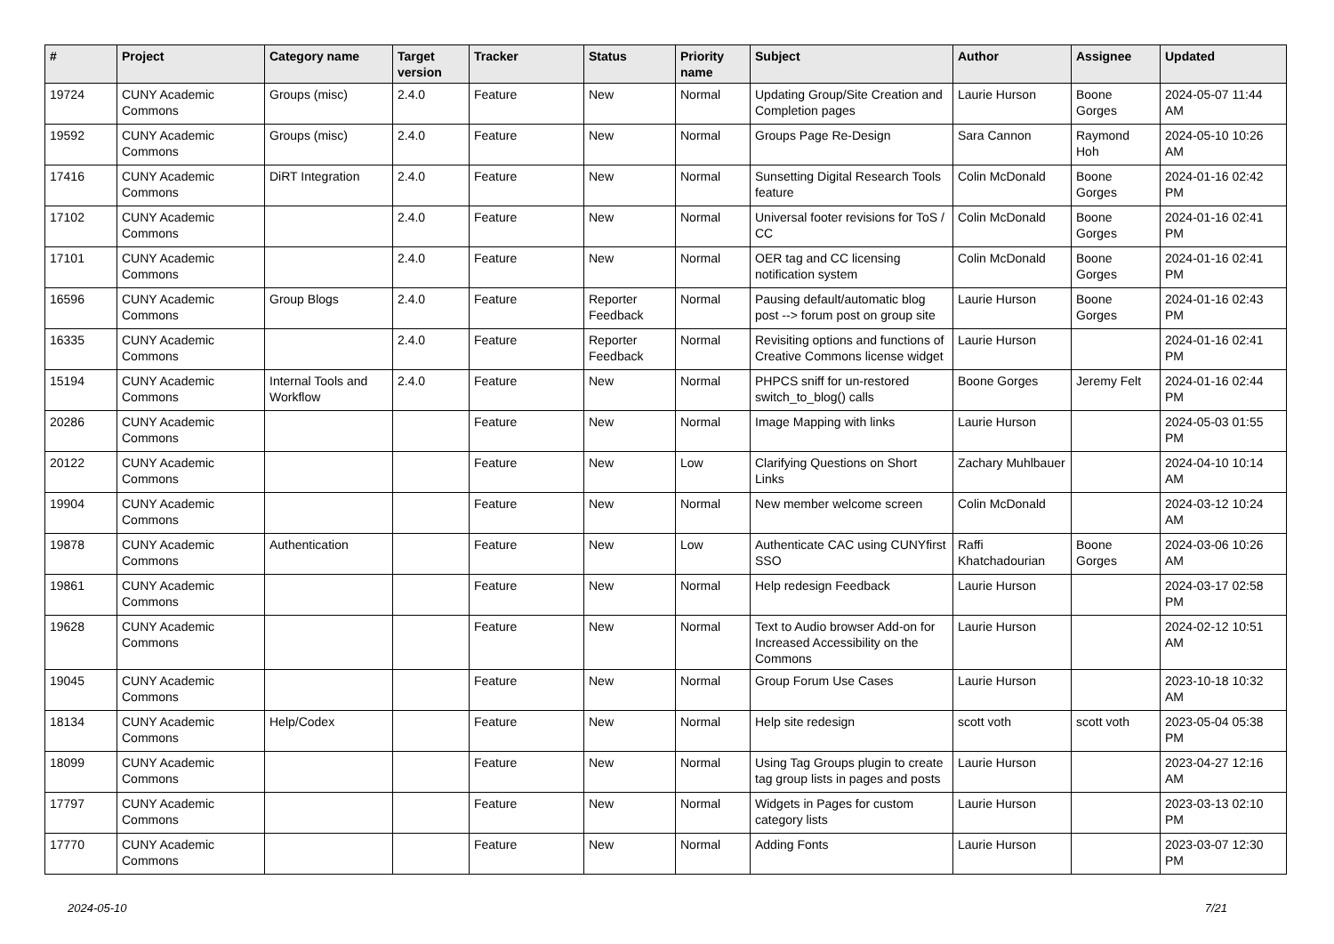| # | Project | Category name | Target version | Tracker | Status | Priority name | Subject | Author | Assignee | Updated |
| --- | --- | --- | --- | --- | --- | --- | --- | --- | --- | --- |
| 19724 | CUNY Academic Commons | Groups (misc) | 2.4.0 | Feature | New | Normal | Updating Group/Site Creation and Completion pages | Laurie Hurson | Boone Gorges | 2024-05-07 11:44 AM |
| 19592 | CUNY Academic Commons | Groups (misc) | 2.4.0 | Feature | New | Normal | Groups Page Re-Design | Sara Cannon | Raymond Hoh | 2024-05-10 10:26 AM |
| 17416 | CUNY Academic Commons | DiRT Integration | 2.4.0 | Feature | New | Normal | Sunsetting Digital Research Tools feature | Colin McDonald | Boone Gorges | 2024-01-16 02:42 PM |
| 17102 | CUNY Academic Commons | | 2.4.0 | Feature | New | Normal | Universal footer revisions for ToS / CC | Colin McDonald | Boone Gorges | 2024-01-16 02:41 PM |
| 17101 | CUNY Academic Commons | | 2.4.0 | Feature | New | Normal | OER tag and CC licensing notification system | Colin McDonald | Boone Gorges | 2024-01-16 02:41 PM |
| 16596 | CUNY Academic Commons | Group Blogs | 2.4.0 | Feature | Reporter Feedback | Normal | Pausing default/automatic blog post --> forum post on group site | Laurie Hurson | Boone Gorges | 2024-01-16 02:43 PM |
| 16335 | CUNY Academic Commons | | 2.4.0 | Feature | Reporter Feedback | Normal | Revisiting options and functions of Creative Commons license widget | Laurie Hurson | | 2024-01-16 02:41 PM |
| 15194 | CUNY Academic Commons | Internal Tools and Workflow | 2.4.0 | Feature | New | Normal | PHPCS sniff for un-restored switch_to_blog() calls | Boone Gorges | Jeremy Felt | 2024-01-16 02:44 PM |
| 20286 | CUNY Academic Commons | | | Feature | New | Normal | Image Mapping with links | Laurie Hurson | | 2024-05-03 01:55 PM |
| 20122 | CUNY Academic Commons | | | Feature | New | Low | Clarifying Questions on Short Links | Zachary Muhlbauer | | 2024-04-10 10:14 AM |
| 19904 | CUNY Academic Commons | | | Feature | New | Normal | New member welcome screen | Colin McDonald | | 2024-03-12 10:24 AM |
| 19878 | CUNY Academic Commons | Authentication | | Feature | New | Low | Authenticate CAC using CUNYfirst SSO | Raffi Khatchadourian | Boone Gorges | 2024-03-06 10:26 AM |
| 19861 | CUNY Academic Commons | | | Feature | New | Normal | Help redesign Feedback | Laurie Hurson | | 2024-03-17 02:58 PM |
| 19628 | CUNY Academic Commons | | | Feature | New | Normal | Text to Audio browser Add-on for Increased Accessibility on the Commons | Laurie Hurson | | 2024-02-12 10:51 AM |
| 19045 | CUNY Academic Commons | | | Feature | New | Normal | Group Forum Use Cases | Laurie Hurson | | 2023-10-18 10:32 AM |
| 18134 | CUNY Academic Commons | Help/Codex | | Feature | New | Normal | Help site redesign | scott voth | scott voth | 2023-05-04 05:38 PM |
| 18099 | CUNY Academic Commons | | | Feature | New | Normal | Using Tag Groups plugin to create tag group lists in pages and posts | Laurie Hurson | | 2023-04-27 12:16 AM |
| 17797 | CUNY Academic Commons | | | Feature | New | Normal | Widgets in Pages for custom category lists | Laurie Hurson | | 2023-03-13 02:10 PM |
| 17770 | CUNY Academic Commons | | | Feature | New | Normal | Adding Fonts | Laurie Hurson | | 2023-03-07 12:30 PM |
2024-05-10 7/21